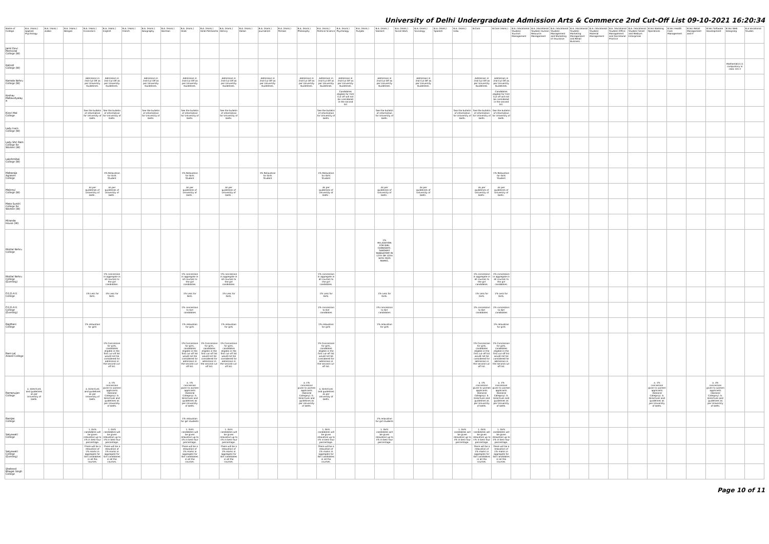University of Delhi Undergraduate Admission Arts & Commerce 2nd Cut-Off List 09-10-2021 16:20:34
| Name of College | B.A. (Hons.) Applied Psychology | B.A. (Hons.) Arabic | B.A. (Hons.) Bengali | B.A. (Hons.) Economics | B.A. (Hons.) English | B.A. (Hons.) French | B.A. (Hons.) Geography | B.A. (Hons.) German | B.A. (Hons.) Hindi | B.A. (Hons.) Hindi Patrikarita | B.A. (Hons.) History | B.A. (Hons.) Italian | B.A. (Hons.) Journalism | B.A. (Hons.) Persian | B.A. (Hons.) Philosophy | B.A. (Hons.) Political Science | B.A. (Hons.) Psychology | B.A. (Hons.) Punjabi | B.A. (Hons.) Sanskrit | B.A. (Hons.) Social Work | B.A. (Hons.) Sociology | B.A. (Hons.) Spanish | B.A. (Hons.) Urdu | B.Com | B.Com (Hons.) | B.A. (Vocational Studies) Tourism Management | B.A. (Vocational Studies) Human Resource Management | B.A. (Vocational Studies) Management and Marketing of Insurance | B.A. (Vocational Studies) Marketing Management and Retail Business | B.A. (Vocational Studies) Material Management | B.A. (Vocational Studies) Office Management and Secretarial Practice | B.A. (Vocational Studies) Small and Medium Enterprises | B.Voc Banking Operations | B.Voc Health Care Management | B.Voc Retail Management and IT | B.Voc Software Development | B.Voc Web Designing | B.A Vocational Studies |
| --- | --- | --- | --- | --- | --- | --- | --- | --- | --- | --- | --- | --- | --- | --- | --- | --- | --- | --- | --- | --- | --- | --- | --- | --- | --- | --- | --- | --- | --- | --- | --- | --- | --- | --- | --- | --- | --- | --- |
| Janki Devi Memorial College (W) | | | | | | | | | | | | | | | | | | | | | | | | | | | | | | | | | | | | | | |
| Kalindi College (W) | | | | | | | | | | | | | | | | | | | | | | | | | | | | | | | | | | | | | Mathematics is compulsory in class 10+2 | |
| Kamala Nehru College (W) | | | | Admission in 2nd Cut Off as per University Guidelines. | Admission in 2nd Cut Off as per University Guidelines. | | Admission in 2nd Cut Off as per University Guidelines. | | Admission in 2nd Cut Off as per University Guidelines. | | Admission in 2nd Cut Off as per University Guidelines. | | Admission in 2nd Cut Off as per University Guidelines. | | Admission in 2nd Cut Off as per University Guidelines. | Admission in 2nd Cut Off as per University Guidelines. | Admission in 2nd Cut Off as per University Guidelines. | | Admission in 2nd Cut Off as per University Guidelines. | | Admission in 2nd Cut Off as per University Guidelines. | | | Admission in 2nd Cut Off as per University Guidelines. | Admission in 2nd Cut Off as per University Guidelines. | | | | | | | | | | | | | |
| Keshav Mahavidyalaya | | | | | | | | | | | | | | | | | Candidates eligible for First Cut off will not be considered in the second list | | | | | | | | Candidates eligible for First Cut off will not be considered in the second list. | | | | | | | | | | | | | |
| Kirori Mal College | | | | See the bulletin of information for University of Delhi. | See the bulletin of information for University of Delhi. | | See the bulletin of information for University of Delhi. | | See the bulletin of information for University of Delhi. | | See the bulletin of information for University of Delhi. | | | | | See the bulletin of information for University of Delhi. | | | See the bulletin of information for University of Delhi. | | | | See the bulletin of information for University of Delhi. | See the bulletin of information for University of Delhi. | See the bulletin of information for University of Delhi. | | | | | | | | | | | | | |
| Lady Irwin College (W) | | | | | | | | | | | | | | | | | | | | | | | | | | | | | | | | | | | | | | |
| Lady Shri Ram College for Women (W) | | | | | | | | | | | | | | | | | | | | | | | | | | | | | | | | | | | | | | |
| Lakshmibai College (W) | | | | | | | | | | | | | | | | | | | | | | | | | | | | | | | | | | | | | | |
| Maharaja Agrasen College | | | | | 1% Relaxation for Girls Student | | | | 1% Relaxation for Girls Student | | | | 1% Relaxation for Girls Student | | | 1% Relaxation for Girls Student | | | | | | | | | 1% Relaxation for Girls Student | | | | | | | | | | | | | |
| Maitreyi College (W) | | | | As per guidelines of University of Delhi . | As per guidelines of University of Delhi . | | | | As per guidelines of University of Delhi . | | As per guidelines of University of Delhi . | | | | | As per guidelines of University of Delhi . | | | As per guidelines of University of Delhi . | | As per guidelines of University of Delhi . | | | As per guidelines of University of Delhi . | As per guidelines of University of Delhi . | | | | | | | | | | | | | |
| Mata Sundri College for Women (W) | | | | | | | | | | | | | | | | | | | | | | | | | | | | | | | | | | | | | | |
| Miranda House (W) | | | | | | | | | | | | | | | | | | | | | | | | | | | | | | | | | | | | | | |
| Motilal Nehru College | | | | | | | | | | | | | | | | | | | 1% RELAXATION FOR GIRL CANDIDATE. SANSKRIT MANDATORY IN 12TH OR 10TH WITH PASS MARKS. | | | | | | | | | | | | | | | | | | | |
| Motilal Nehru College (Evening) | | | | | 1% concession in aggregate in all courses to the girl candidates. | | | | 1% concession in aggregate in all courses to the girl candidates. | | 1% concession in aggregate in all courses to the girl candidates. | | | | | 1% concession in aggregate in all courses to the girl candidates. | | | | | | | | 1% concession in aggregate in all courses to the girl candidates. | 1% concession in aggregate in all courses to the girl candidates. | | | | | | | | | | | | | |
| P.G.D.A.V. College | | | | 1% Less for Girls. | 1% Less for Girls. | | | | 1% Less for Girls. | | 1% Less for Girls. | | | | | 1% Less for Girls. | | | 1% Less for Girls. | | | | | 1% Less for Girls. | 1% Less for Girls. | | | | | | | | | | | | | |
| P.G.D.A.V. College (Evening) | | | | | | | | | 1% concession to Girl candidates | | | | | | | 1% concession to Girl candidates | | | 1% concession to Girl candidates | | | | | 1% concession to Girl candidates | 1% concession to Girl candidates | | | | | | | | | | | | | |
| Rajdhani College | | | | 1% relaxation for girls | | | | | 1% relaxation for girls | | 1% relaxation for girls | | | | | 1% relaxation for girls | | | 1% relaxation for girls | | | | | | 1% relaxation for girls | | | | | | | | | | | | | |
| Ram Lal Anand College | | | | | 1% Concession for girls, candidates eligible in the first cut-off list would not be considered for admission in the second cut-off list. | | | | 1% Concession for girls, candidates eligible in the first cut-off list would not be considered for admission in the second cut-off list. | 1% Concession for girls, candidates eligible in the first cut-off list would not be considered for admission in the second cut-off list. | 1% Concession for girls, candidates eligible in the first cut-off list would not be considered for admission in the second cut-off list. | | | | | 1% Concession for girls, candidates eligible in the first cut-off list would not be considered for admission in the second cut-off list. | | | | | | | | 1% Concession for girls, candidates eligible in the first cut-off list would not be considered for admission in the second cut-off list. | 1% Concession for girls, candidates eligible in the first cut-off list would not be considered for admission in the second cut-off list. | | | | | | | | | | | | | |
| Ramanujan College | a. Directives and guidelines as per University of Delhi. | | | a. Directives and guidelines as per University of Delhi. | a. 1% concession given to women applicants (General Category). b. Directives and guidelines as per University of Delhi. | | | | a. 1% concession given to women applicants (General Category). b. Directives and guidelines as per University of Delhi. | | | | | | a. 1% concession given to women applicants (General Category). b. Directives and guidelines as per University of Delhi. | a. Directives and guidelines as per University of Delhi. | | | | | | | | a. 1% concession given to women applicants (General Category). b. Directives and guidelines as per University of Delhi. | a. 1% concession given to women applicants (General Category). b. Directives and guidelines as per University of Delhi. | | | | | | | | a. 1% concession given to women applicants (General Category). b. Directives and guidelines as per University of Delhi. | | | a. 1% concession given to women applicants (General Category). b. Directives and guidelines as per University of Delhi. | | |
| Ramjas College | | | | | | | | | 1% relaxation for girl students | | | | | | | | | | 1% relaxation for girl students | | | | | | | | | | | | | | | | | | | |
| Satyawati College | | | | 1. Girls candidates will be given relaxation up to 1% in best four percentage. | 1. Girls candidates will be given relaxation up to 1% in best four percentage. | | | | 1. Girls candidates will be given relaxation up to 1% in best four percentage. | | 1. Girls candidates will be given relaxation up to 1% in best four percentage. | | | | | 1. Girls candidates will be given relaxation up to 1% in best four percentage. | | | 1. Girls candidates will be given relaxation up to 1% in best four percentage. | | | | 1. Girls candidates will be given relaxation up to 1% in best four percentage. | 1. Girls candidates will be given relaxation up to 1% in best four percentage. | 1. Girls candidates will be given relaxation up to 1% in best four percentage. | | | | | | | | | | | | | |
| Satyawati College (Evening) | | | | There will be a relaxation of 1% marks in aggregate for Girl candidates in all the courses. | There will be a relaxation of 1% marks in aggregate for Girl candidates in all the courses. | | | | There will be a relaxation of 1% marks in aggregate for Girl candidates in all the courses. | | There will be a relaxation of 1% marks in aggregate for Girl candidates in all the courses. | | | | | There will be a relaxation of 1% marks in aggregate for Girl candidates in all the courses. | | | | | | | | There will be a relaxation of 1% marks in aggregate for Girl candidates in all the courses. | There will be a relaxation of 1% marks in aggregate for Girl candidates in all the courses. | | | | | | | | | | | | | |
| Shaheed Bhagat Singh College | | | | | | | | | | | | | | | | | | | | | | | | | | | | | | | | | | | | | | |
Page 10 of 11